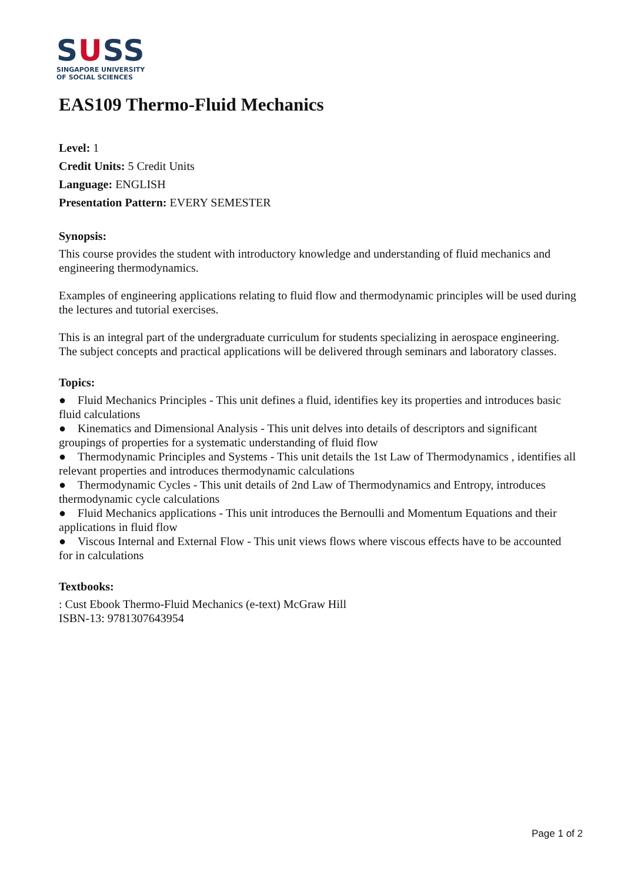SUSS
SINGAPORE UNIVERSITY
OF SOCIAL SCIENCES
EAS109 Thermo-Fluid Mechanics
Level: 1
Credit Units: 5 Credit Units
Language: ENGLISH
Presentation Pattern: EVERY SEMESTER
Synopsis:
This course provides the student with introductory knowledge and understanding of fluid mechanics and engineering thermodynamics.
Examples of engineering applications relating to fluid flow and thermodynamic principles will be used during the lectures and tutorial exercises.
This is an integral part of the undergraduate curriculum for students specializing in aerospace engineering. The subject concepts and practical applications will be delivered through seminars and laboratory classes.
Topics:
● Fluid Mechanics Principles - This unit defines a fluid, identifies key its properties and introduces basic fluid calculations
● Kinematics and Dimensional Analysis - This unit delves into details of descriptors and significant groupings of properties for a systematic understanding of fluid flow
● Thermodynamic Principles and Systems - This unit details the 1st Law of Thermodynamics , identifies all relevant properties and introduces thermodynamic calculations
● Thermodynamic Cycles - This unit details of 2nd Law of Thermodynamics and Entropy, introduces thermodynamic cycle calculations
● Fluid Mechanics applications - This unit introduces the Bernoulli and Momentum Equations and their applications in fluid flow
● Viscous Internal and External Flow - This unit views flows where viscous effects have to be accounted for in calculations
Textbooks:
: Cust Ebook Thermo-Fluid Mechanics (e-text) McGraw Hill
ISBN-13: 9781307643954
Page 1 of 2